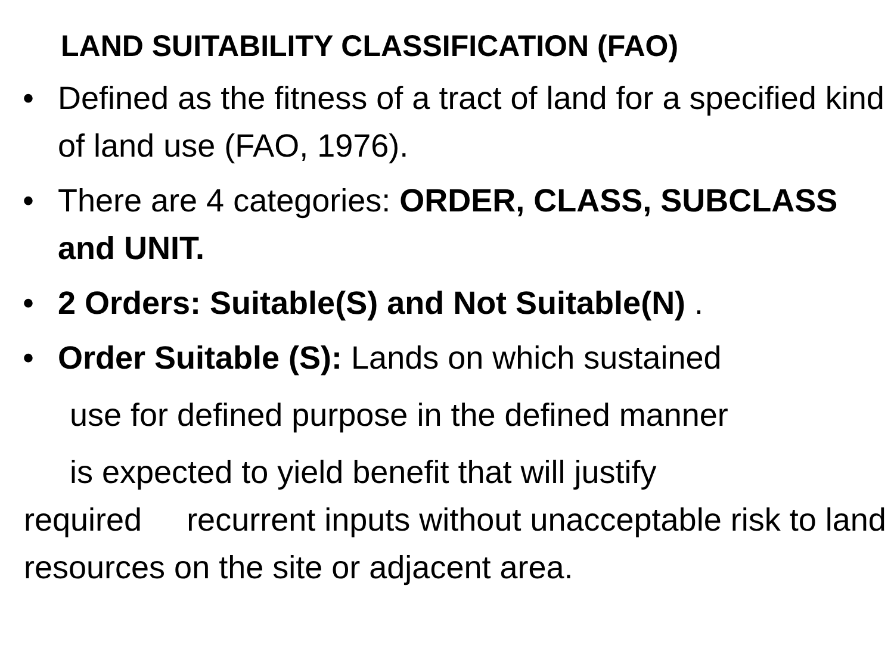LAND SUITABILITY CLASSIFICATION (FAO)
• Defined as the fitness of a tract of land for a specified kind of land use (FAO, 1976).
• There are 4 categories: ORDER, CLASS, SUBCLASS and UNIT.
• 2 Orders: Suitable(S) and Not Suitable(N) .
• Order Suitable (S): Lands on which sustained
use for defined purpose in the defined manner
is expected to yield benefit that will justify
required recurrent inputs without unacceptable risk to land resources on the site or adjacent area.